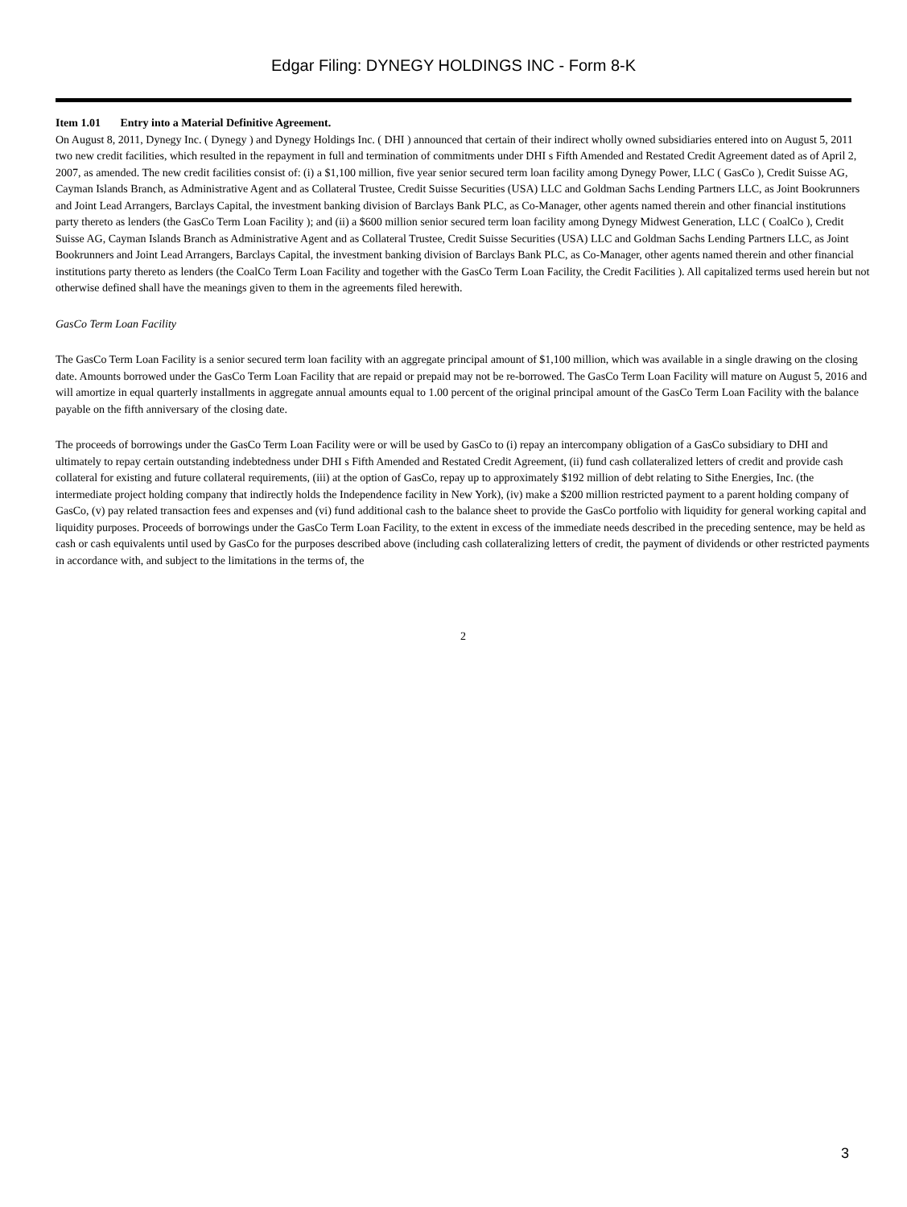Edgar Filing: DYNEGY HOLDINGS INC - Form 8-K
Item 1.01 Entry into a Material Definitive Agreement.
On August 8, 2011, Dynegy Inc. ( Dynegy ) and Dynegy Holdings Inc. ( DHI ) announced that certain of their indirect wholly owned subsidiaries entered into on August 5, 2011 two new credit facilities, which resulted in the repayment in full and termination of commitments under DHI s Fifth Amended and Restated Credit Agreement dated as of April 2, 2007, as amended. The new credit facilities consist of: (i) a $1,100 million, five year senior secured term loan facility among Dynegy Power, LLC ( GasCo ), Credit Suisse AG, Cayman Islands Branch, as Administrative Agent and as Collateral Trustee, Credit Suisse Securities (USA) LLC and Goldman Sachs Lending Partners LLC, as Joint Bookrunners and Joint Lead Arrangers, Barclays Capital, the investment banking division of Barclays Bank PLC, as Co-Manager, other agents named therein and other financial institutions party thereto as lenders (the GasCo Term Loan Facility ); and (ii) a $600 million senior secured term loan facility among Dynegy Midwest Generation, LLC ( CoalCo ), Credit Suisse AG, Cayman Islands Branch as Administrative Agent and as Collateral Trustee, Credit Suisse Securities (USA) LLC and Goldman Sachs Lending Partners LLC, as Joint Bookrunners and Joint Lead Arrangers, Barclays Capital, the investment banking division of Barclays Bank PLC, as Co-Manager, other agents named therein and other financial institutions party thereto as lenders (the CoalCo Term Loan Facility and together with the GasCo Term Loan Facility, the Credit Facilities ). All capitalized terms used herein but not otherwise defined shall have the meanings given to them in the agreements filed herewith.
GasCo Term Loan Facility
The GasCo Term Loan Facility is a senior secured term loan facility with an aggregate principal amount of $1,100 million, which was available in a single drawing on the closing date. Amounts borrowed under the GasCo Term Loan Facility that are repaid or prepaid may not be re-borrowed. The GasCo Term Loan Facility will mature on August 5, 2016 and will amortize in equal quarterly installments in aggregate annual amounts equal to 1.00 percent of the original principal amount of the GasCo Term Loan Facility with the balance payable on the fifth anniversary of the closing date.
The proceeds of borrowings under the GasCo Term Loan Facility were or will be used by GasCo to (i) repay an intercompany obligation of a GasCo subsidiary to DHI and ultimately to repay certain outstanding indebtedness under DHI s Fifth Amended and Restated Credit Agreement, (ii) fund cash collateralized letters of credit and provide cash collateral for existing and future collateral requirements, (iii) at the option of GasCo, repay up to approximately $192 million of debt relating to Sithe Energies, Inc. (the intermediate project holding company that indirectly holds the Independence facility in New York), (iv) make a $200 million restricted payment to a parent holding company of GasCo, (v) pay related transaction fees and expenses and (vi) fund additional cash to the balance sheet to provide the GasCo portfolio with liquidity for general working capital and liquidity purposes. Proceeds of borrowings under the GasCo Term Loan Facility, to the extent in excess of the immediate needs described in the preceding sentence, may be held as cash or cash equivalents until used by GasCo for the purposes described above (including cash collateralizing letters of credit, the payment of dividends or other restricted payments in accordance with, and subject to the limitations in the terms of, the
2
3